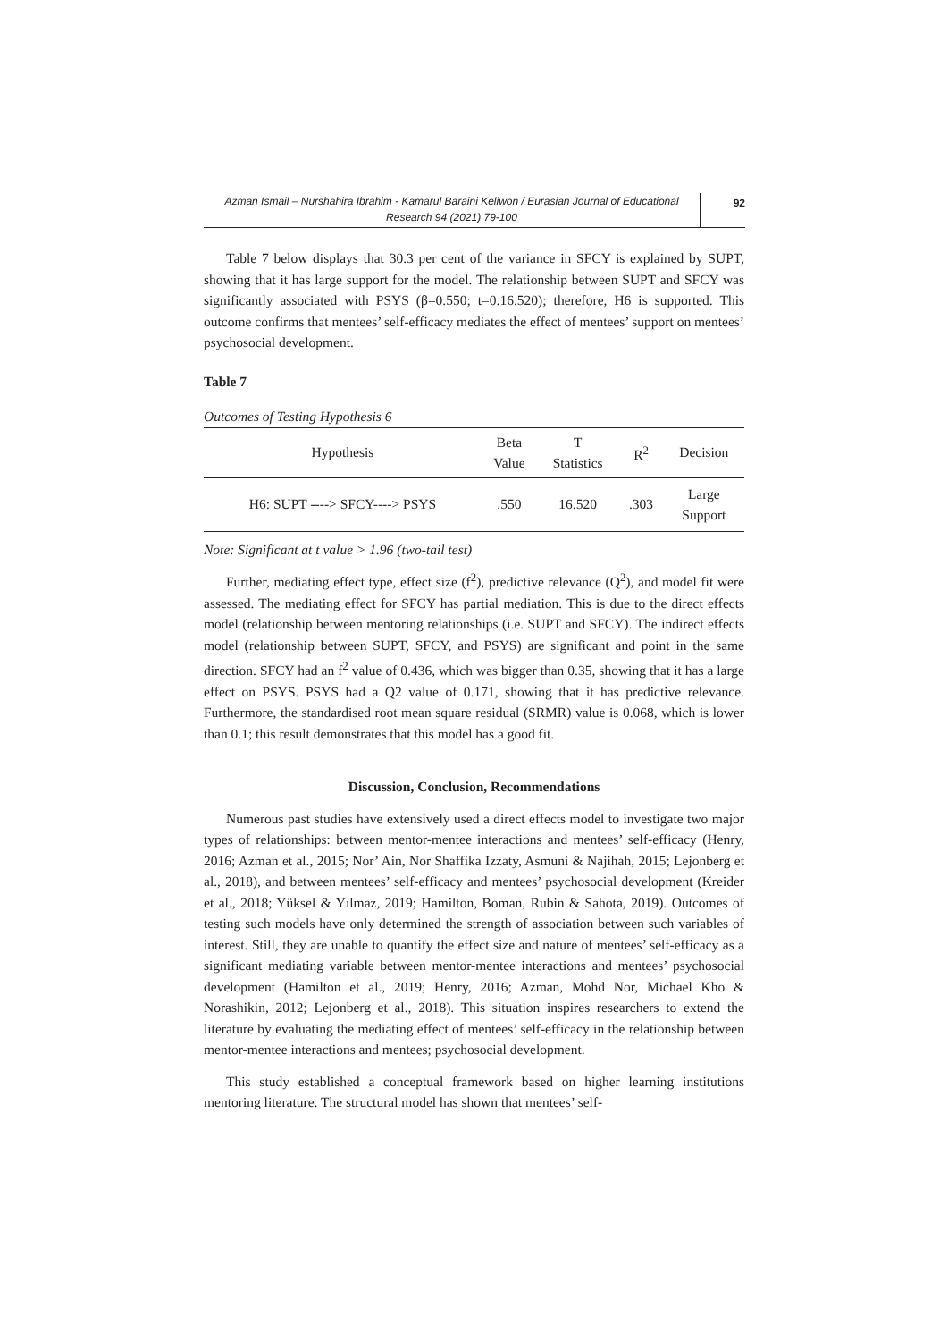Azman Ismail – Nurshahira Ibrahim - Kamarul Baraini Keliwon / Eurasian Journal of Educational Research 94 (2021) 79-100
92
Table 7 below displays that 30.3 per cent of the variance in SFCY is explained by SUPT, showing that it has large support for the model. The relationship between SUPT and SFCY was significantly associated with PSYS (β=0.550; t=0.16.520); therefore, H6 is supported. This outcome confirms that mentees’ self-efficacy mediates the effect of mentees’ support on mentees’ psychosocial development.
Table 7
Outcomes of Testing Hypothesis 6
| Hypothesis | Beta Value | T Statistics | R<sup>2</sup> | Decision |
| --- | --- | --- | --- | --- |
| H6: SUPT ----> SFCY----> PSYS | .550 | 16.520 | .303 | Large Support |
Note: Significant at t value > 1.96 (two-tail test)
Further, mediating effect type, effect size (f<sup>2</sup>), predictive relevance (Q<sup>2</sup>), and model fit were assessed. The mediating effect for SFCY has partial mediation. This is due to the direct effects model (relationship between mentoring relationships (i.e. SUPT and SFCY). The indirect effects model (relationship between SUPT, SFCY, and PSYS) are significant and point in the same direction. SFCY had an f<sup>2</sup> value of 0.436, which was bigger than 0.35, showing that it has a large effect on PSYS. PSYS had a Q2 value of 0.171, showing that it has predictive relevance. Furthermore, the standardised root mean square residual (SRMR) value is 0.068, which is lower than 0.1; this result demonstrates that this model has a good fit.
Discussion, Conclusion, Recommendations
Numerous past studies have extensively used a direct effects model to investigate two major types of relationships: between mentor-mentee interactions and mentees’ self-efficacy (Henry, 2016; Azman et al., 2015; Nor’ Ain, Nor Shaffika Izzaty, Asmuni & Najihah, 2015; Lejonberg et al., 2018), and between mentees’ self-efficacy and mentees’ psychosocial development (Kreider et al., 2018; Yüksel & Yılmaz, 2019; Hamilton, Boman, Rubin & Sahota, 2019). Outcomes of testing such models have only determined the strength of association between such variables of interest. Still, they are unable to quantify the effect size and nature of mentees’ self-efficacy as a significant mediating variable between mentor-mentee interactions and mentees’ psychosocial development (Hamilton et al., 2019; Henry, 2016; Azman, Mohd Nor, Michael Kho & Norashikin, 2012; Lejonberg et al., 2018). This situation inspires researchers to extend the literature by evaluating the mediating effect of mentees’ self-efficacy in the relationship between mentor-mentee interactions and mentees; psychosocial development.
This study established a conceptual framework based on higher learning institutions mentoring literature. The structural model has shown that mentees’ self-